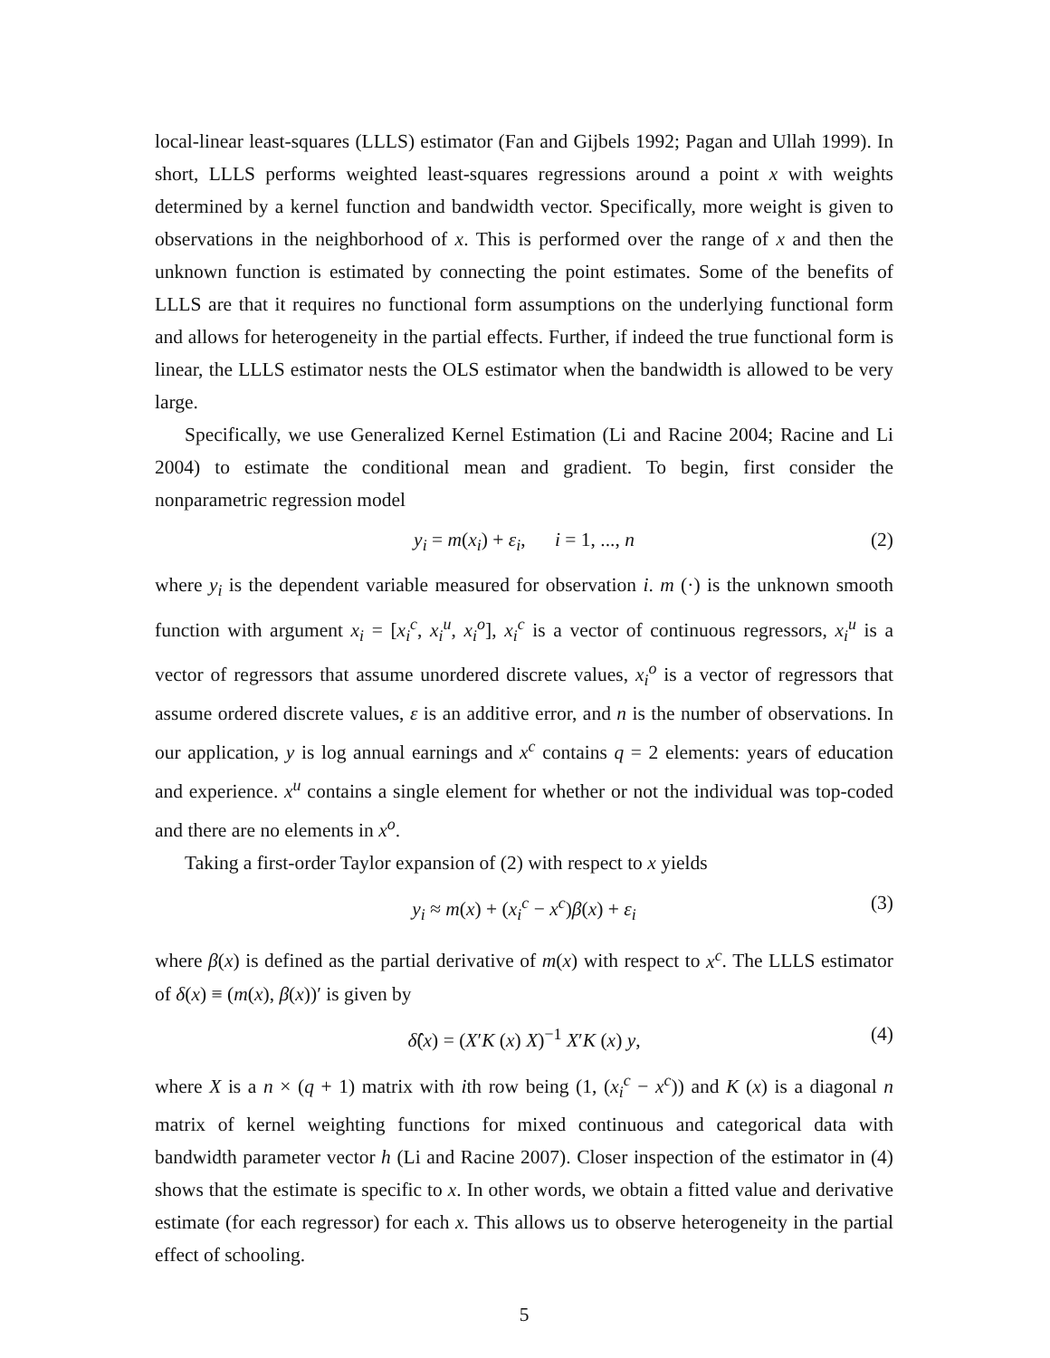local-linear least-squares (LLLS) estimator (Fan and Gijbels 1992; Pagan and Ullah 1999). In short, LLLS performs weighted least-squares regressions around a point x with weights determined by a kernel function and bandwidth vector. Specifically, more weight is given to observations in the neighborhood of x. This is performed over the range of x and then the unknown function is estimated by connecting the point estimates. Some of the benefits of LLLS are that it requires no functional form assumptions on the underlying functional form and allows for heterogeneity in the partial effects. Further, if indeed the true functional form is linear, the LLLS estimator nests the OLS estimator when the bandwidth is allowed to be very large.
Specifically, we use Generalized Kernel Estimation (Li and Racine 2004; Racine and Li 2004) to estimate the conditional mean and gradient. To begin, first consider the nonparametric regression model
y<sub>i</sub> = m(x<sub>i</sub>) + ε<sub>i</sub>, i = 1, ..., n (2)
where y<sub>i</sub> is the dependent variable measured for observation i. m (·) is the unknown smooth function with argument x<sub>i</sub> = [x<sub>i</sub><sup>c</sup>, x<sub>i</sub><sup>u</sup>, x<sub>i</sub><sup>o</sup>], x<sub>i</sub><sup>c</sup> is a vector of continuous regressors, x<sub>i</sub><sup>u</sup> is a vector of regressors that assume unordered discrete values, x<sub>i</sub><sup>o</sup> is a vector of regressors that assume ordered discrete values, ε is an additive error, and n is the number of observations. In our application, y is log annual earnings and x<sup>c</sup> contains q = 2 elements: years of education and experience. x<sup>u</sup> contains a single element for whether or not the individual was top-coded and there are no elements in x<sup>o</sup>.
Taking a first-order Taylor expansion of (2) with respect to x yields
y<sub>i</sub> ≈ m(x) + (x<sub>i</sub><sup>c</sup> − x<sup>c</sup>)β(x) + ε<sub>i</sub> (3)
where β(x) is defined as the partial derivative of m(x) with respect to x<sup>c</sup>. The LLLS estimator of δ(x) ≡ (m(x), β(x))′ is given by
δ̂(x) = (X′K (x) X)<sup>−1</sup> X′K (x) y, (4)
where X is a n × (q + 1) matrix with ith row being (1, (x<sub>i</sub><sup>c</sup> − x<sup>c</sup>)) and K (x) is a diagonal n matrix of kernel weighting functions for mixed continuous and categorical data with bandwidth parameter vector h (Li and Racine 2007). Closer inspection of the estimator in (4) shows that the estimate is specific to x. In other words, we obtain a fitted value and derivative estimate (for each regressor) for each x. This allows us to observe heterogeneity in the partial effect of schooling.
5